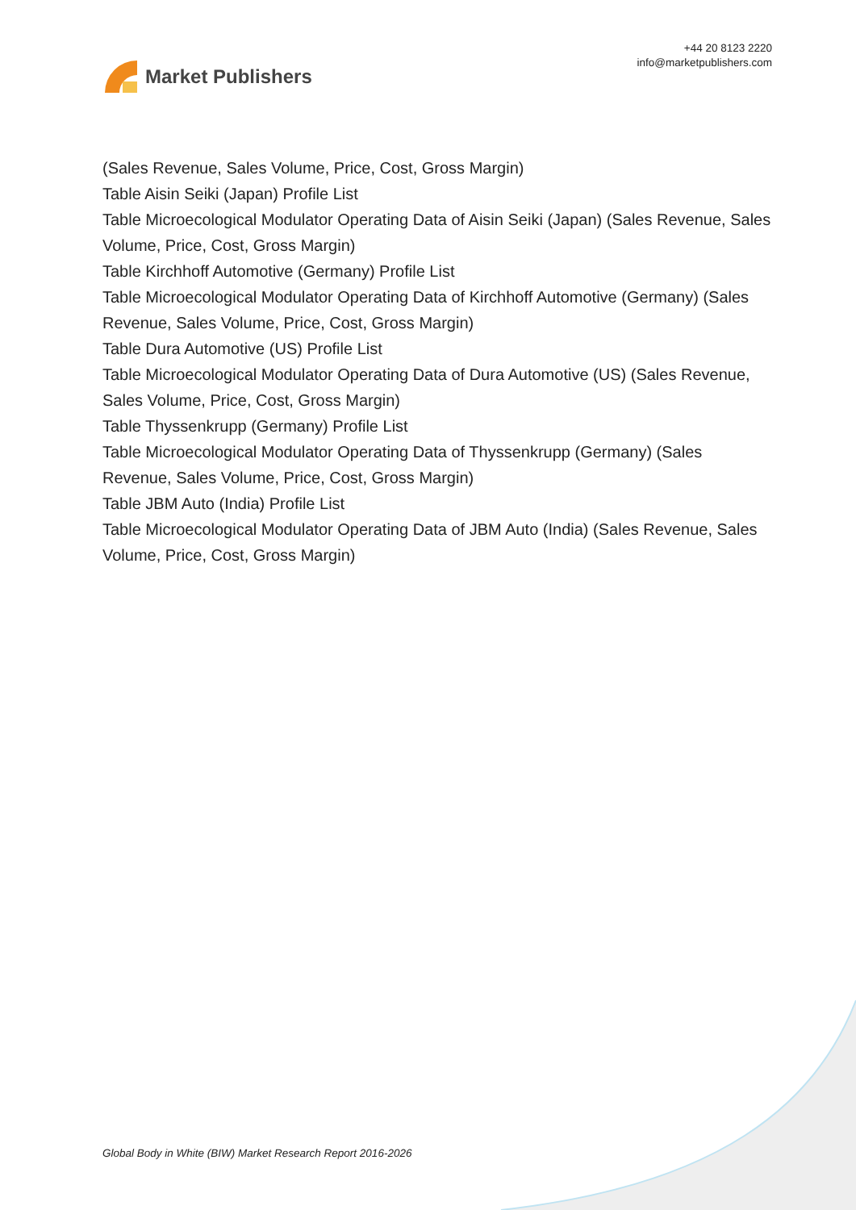Market Publishers
+44 20 8123 2220
info@marketpublishers.com
(Sales Revenue, Sales Volume, Price, Cost, Gross Margin)
Table Aisin Seiki (Japan) Profile List
Table Microecological Modulator Operating Data of Aisin Seiki (Japan) (Sales Revenue, Sales Volume, Price, Cost, Gross Margin)
Table Kirchhoff Automotive (Germany) Profile List
Table Microecological Modulator Operating Data of Kirchhoff Automotive (Germany) (Sales Revenue, Sales Volume, Price, Cost, Gross Margin)
Table Dura Automotive (US) Profile List
Table Microecological Modulator Operating Data of Dura Automotive (US) (Sales Revenue, Sales Volume, Price, Cost, Gross Margin)
Table Thyssenkrupp (Germany) Profile List
Table Microecological Modulator Operating Data of Thyssenkrupp (Germany) (Sales Revenue, Sales Volume, Price, Cost, Gross Margin)
Table JBM Auto (India) Profile List
Table Microecological Modulator Operating Data of JBM Auto (India) (Sales Revenue, Sales Volume, Price, Cost, Gross Margin)
Global Body in White (BIW) Market Research Report 2016-2026